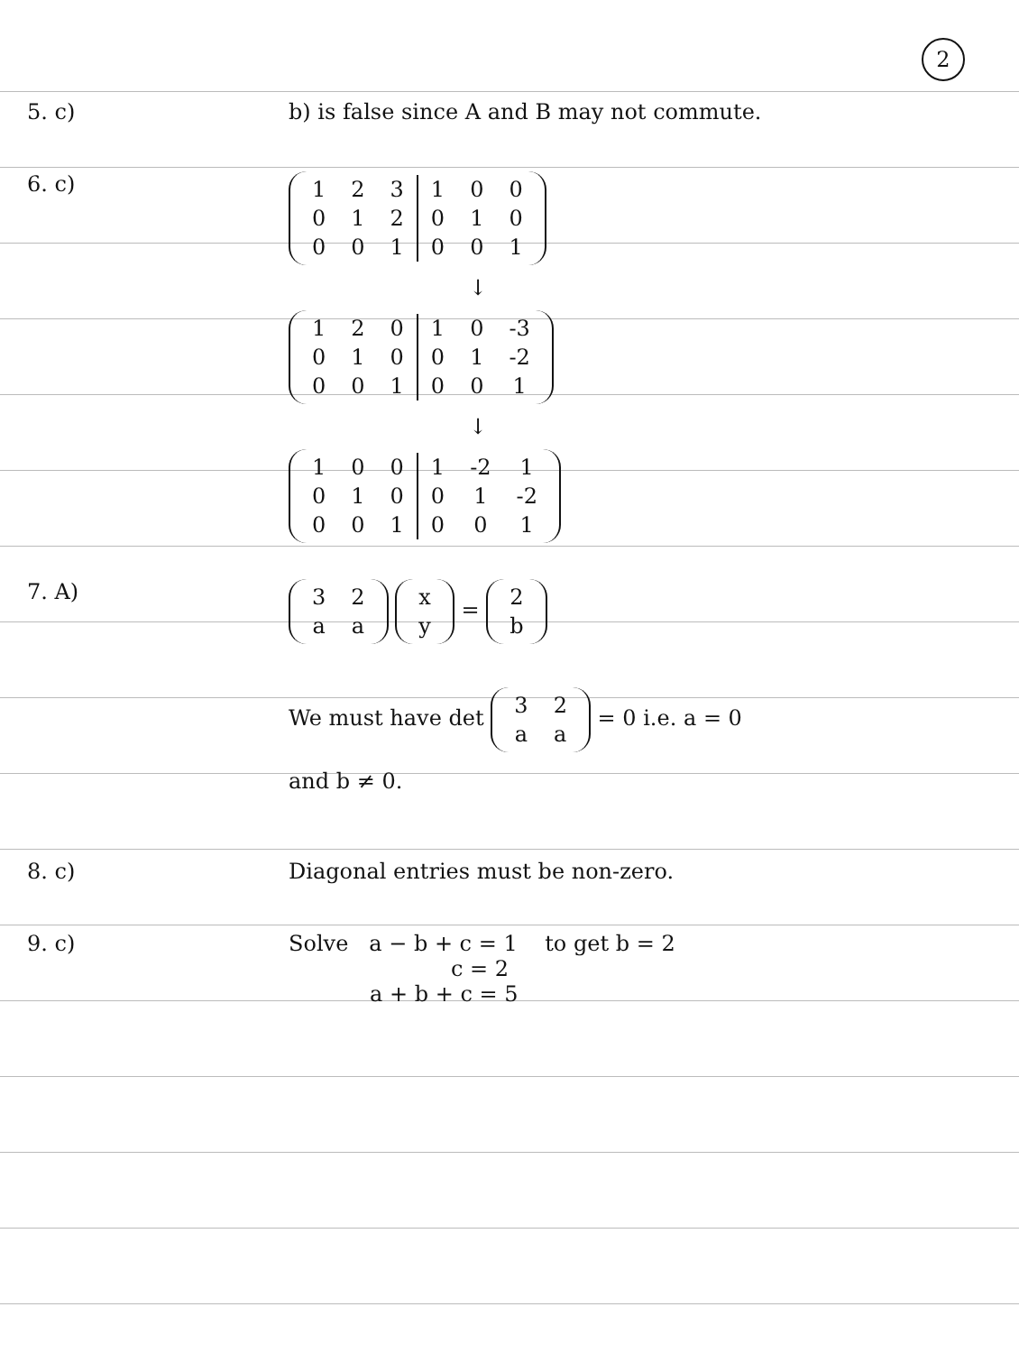2
5. c) b) is false since A and B may not commute.
6. c)
| 1 | 2 | 3 | 1 | 0 | 0 |
| 0 | 1 | 2 | 0 | 1 | 0 |
| 0 | 0 | 1 | 0 | 0 | 1 |
↓
| 1 | 2 | 0 | 1 | 0 | -3 |
| 0 | 1 | 0 | 0 | 1 | -2 |
| 0 | 0 | 1 | 0 | 0 | 1 |
↓
| 1 | 0 | 0 | 1 | -2 | 1 |
| 0 | 1 | 0 | 0 | 1 | -2 |
| 0 | 0 | 1 | 0 | 0 | 1 |
7. A)
| 3 | 2 |
| a | a |
| x |
| y |
=
| 2 |
| b |
We must have det
| 3 | 2 |
| a | a |
= 0 i.e. a = 0
and b ≠ 0.
8. c) Diagonal entries must be non-zero.
9. c) Solve a − b + c = 1 to get b = 2
c = 2
a + b + c = 5